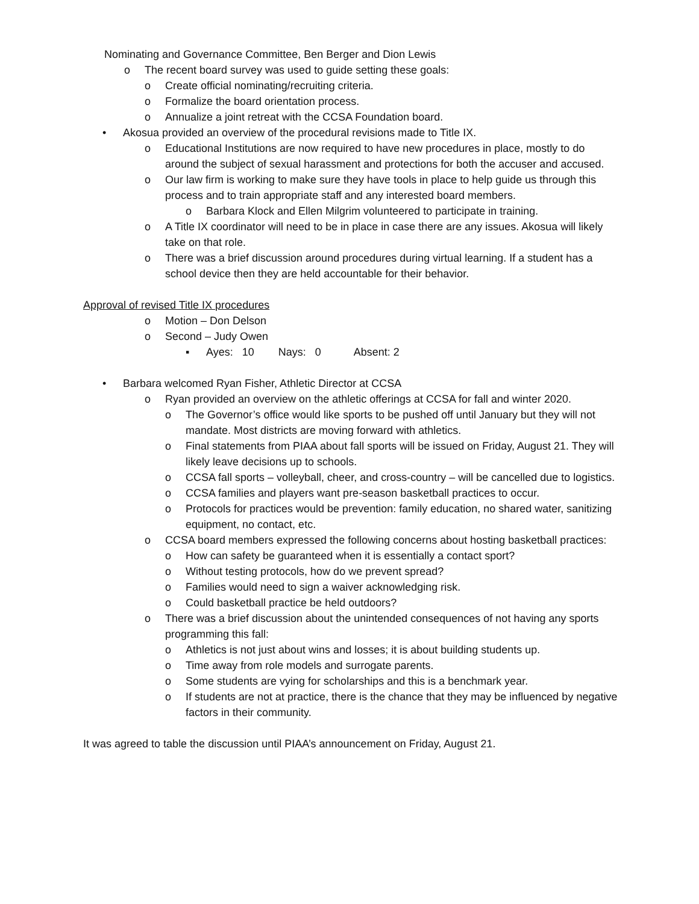Nominating and Governance Committee, Ben Berger and Dion Lewis
o The recent board survey was used to guide setting these goals:
o Create official nominating/recruiting criteria.
o Formalize the board orientation process.
o Annualize a joint retreat with the CCSA Foundation board.
• Akosua provided an overview of the procedural revisions made to Title IX.
o Educational Institutions are now required to have new procedures in place, mostly to do around the subject of sexual harassment and protections for both the accuser and accused.
o Our law firm is working to make sure they have tools in place to help guide us through this process and to train appropriate staff and any interested board members.
o Barbara Klock and Ellen Milgrim volunteered to participate in training.
o A Title IX coordinator will need to be in place in case there are any issues. Akosua will likely take on that role.
o There was a brief discussion around procedures during virtual learning. If a student has a school device then they are held accountable for their behavior.
Approval of revised Title IX procedures
o Motion – Don Delson
o Second – Judy Owen
▪ Ayes: 10 Nays: 0 Absent: 2
• Barbara welcomed Ryan Fisher, Athletic Director at CCSA
o Ryan provided an overview on the athletic offerings at CCSA for fall and winter 2020.
o The Governor’s office would like sports to be pushed off until January but they will not mandate. Most districts are moving forward with athletics.
o Final statements from PIAA about fall sports will be issued on Friday, August 21. They will likely leave decisions up to schools.
o CCSA fall sports – volleyball, cheer, and cross-country – will be cancelled due to logistics.
o CCSA families and players want pre-season basketball practices to occur.
o Protocols for practices would be prevention: family education, no shared water, sanitizing equipment, no contact, etc.
o CCSA board members expressed the following concerns about hosting basketball practices:
o How can safety be guaranteed when it is essentially a contact sport?
o Without testing protocols, how do we prevent spread?
o Families would need to sign a waiver acknowledging risk.
o Could basketball practice be held outdoors?
o There was a brief discussion about the unintended consequences of not having any sports programming this fall:
o Athletics is not just about wins and losses; it is about building students up.
o Time away from role models and surrogate parents.
o Some students are vying for scholarships and this is a benchmark year.
o If students are not at practice, there is the chance that they may be influenced by negative factors in their community.
It was agreed to table the discussion until PIAA’s announcement on Friday, August 21.